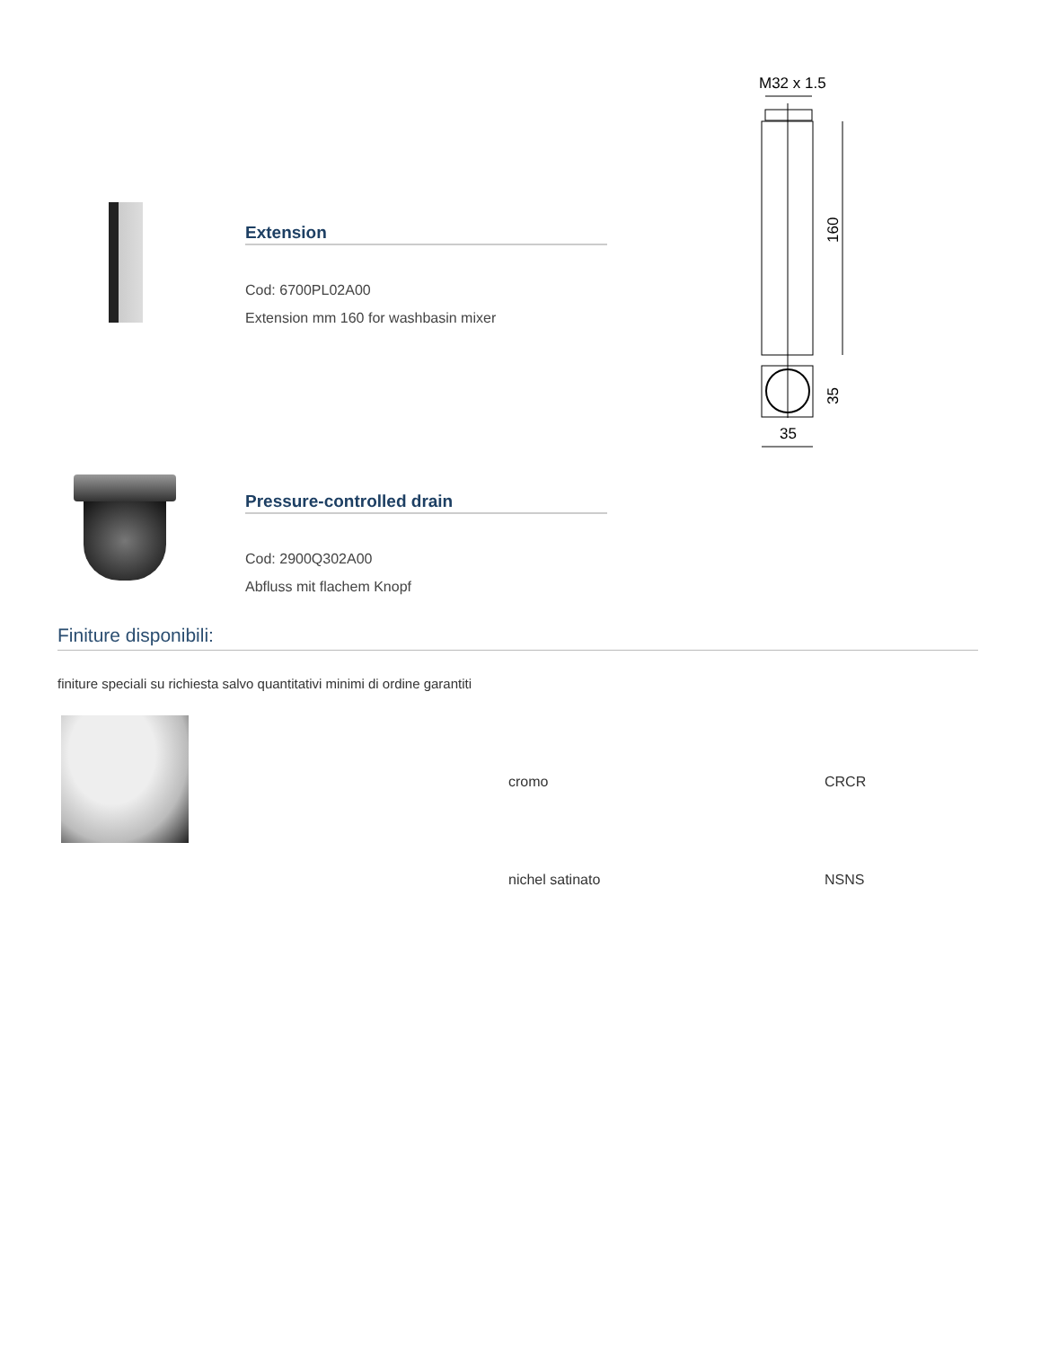Extension
Cod: 6700PL02A00
Extension mm 160 for washbasin mixer
M32 x 1.5
160
35
35
Pressure-controlled drain
Cod: 2900Q302A00
Abfluss mit flachem Knopf
Finiture disponibili:
finiture speciali su richiesta salvo quantitativi minimi di ordine garantiti
cromo CRCR
nichel satinato NSNS